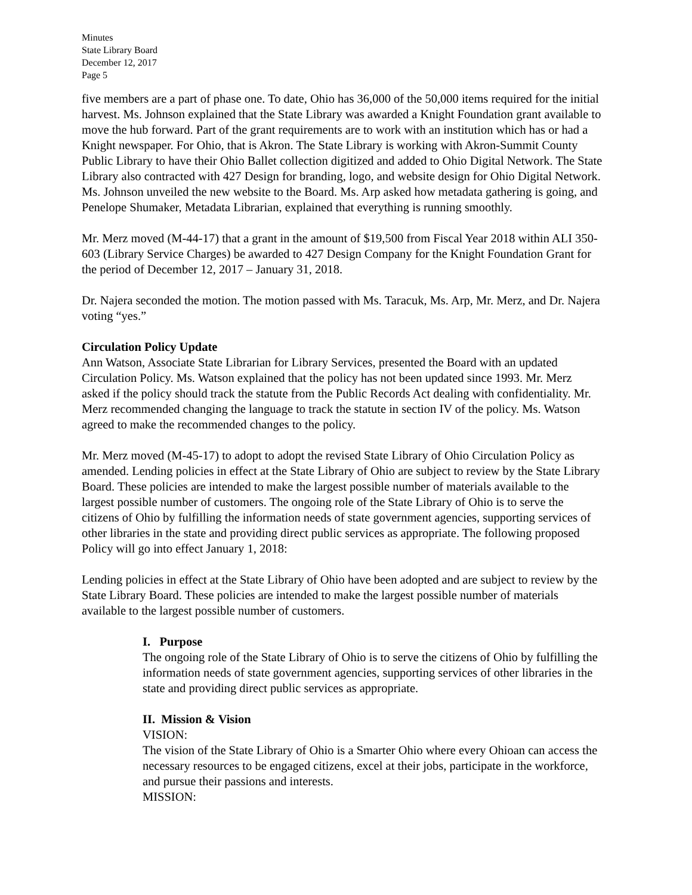Minutes
State Library Board
December 12, 2017
Page 5
five members are a part of phase one. To date, Ohio has 36,000 of the 50,000 items required for the initial harvest. Ms. Johnson explained that the State Library was awarded a Knight Foundation grant available to move the hub forward. Part of the grant requirements are to work with an institution which has or had a Knight newspaper. For Ohio, that is Akron. The State Library is working with Akron-Summit County Public Library to have their Ohio Ballet collection digitized and added to Ohio Digital Network. The State Library also contracted with 427 Design for branding, logo, and website design for Ohio Digital Network. Ms. Johnson unveiled the new website to the Board. Ms. Arp asked how metadata gathering is going, and Penelope Shumaker, Metadata Librarian, explained that everything is running smoothly.
Mr. Merz moved (M-44-17) that a grant in the amount of $19,500 from Fiscal Year 2018 within ALI 350-603 (Library Service Charges) be awarded to 427 Design Company for the Knight Foundation Grant for the period of December 12, 2017 – January 31, 2018.
Dr. Najera seconded the motion. The motion passed with Ms. Taracuk, Ms. Arp, Mr. Merz, and Dr. Najera voting “yes.”
Circulation Policy Update
Ann Watson, Associate State Librarian for Library Services, presented the Board with an updated Circulation Policy. Ms. Watson explained that the policy has not been updated since 1993. Mr. Merz asked if the policy should track the statute from the Public Records Act dealing with confidentiality. Mr. Merz recommended changing the language to track the statute in section IV of the policy. Ms. Watson agreed to make the recommended changes to the policy.
Mr. Merz moved (M-45-17) to adopt to adopt the revised State Library of Ohio Circulation Policy as amended. Lending policies in effect at the State Library of Ohio are subject to review by the State Library Board. These policies are intended to make the largest possible number of materials available to the largest possible number of customers. The ongoing role of the State Library of Ohio is to serve the citizens of Ohio by fulfilling the information needs of state government agencies, supporting services of other libraries in the state and providing direct public services as appropriate. The following proposed Policy will go into effect January 1, 2018:
Lending policies in effect at the State Library of Ohio have been adopted and are subject to review by the State Library Board. These policies are intended to make the largest possible number of materials available to the largest possible number of customers.
I. Purpose
The ongoing role of the State Library of Ohio is to serve the citizens of Ohio by fulfilling the information needs of state government agencies, supporting services of other libraries in the state and providing direct public services as appropriate.
II. Mission & Vision
VISION:
The vision of the State Library of Ohio is a Smarter Ohio where every Ohioan can access the necessary resources to be engaged citizens, excel at their jobs, participate in the workforce, and pursue their passions and interests.
MISSION: